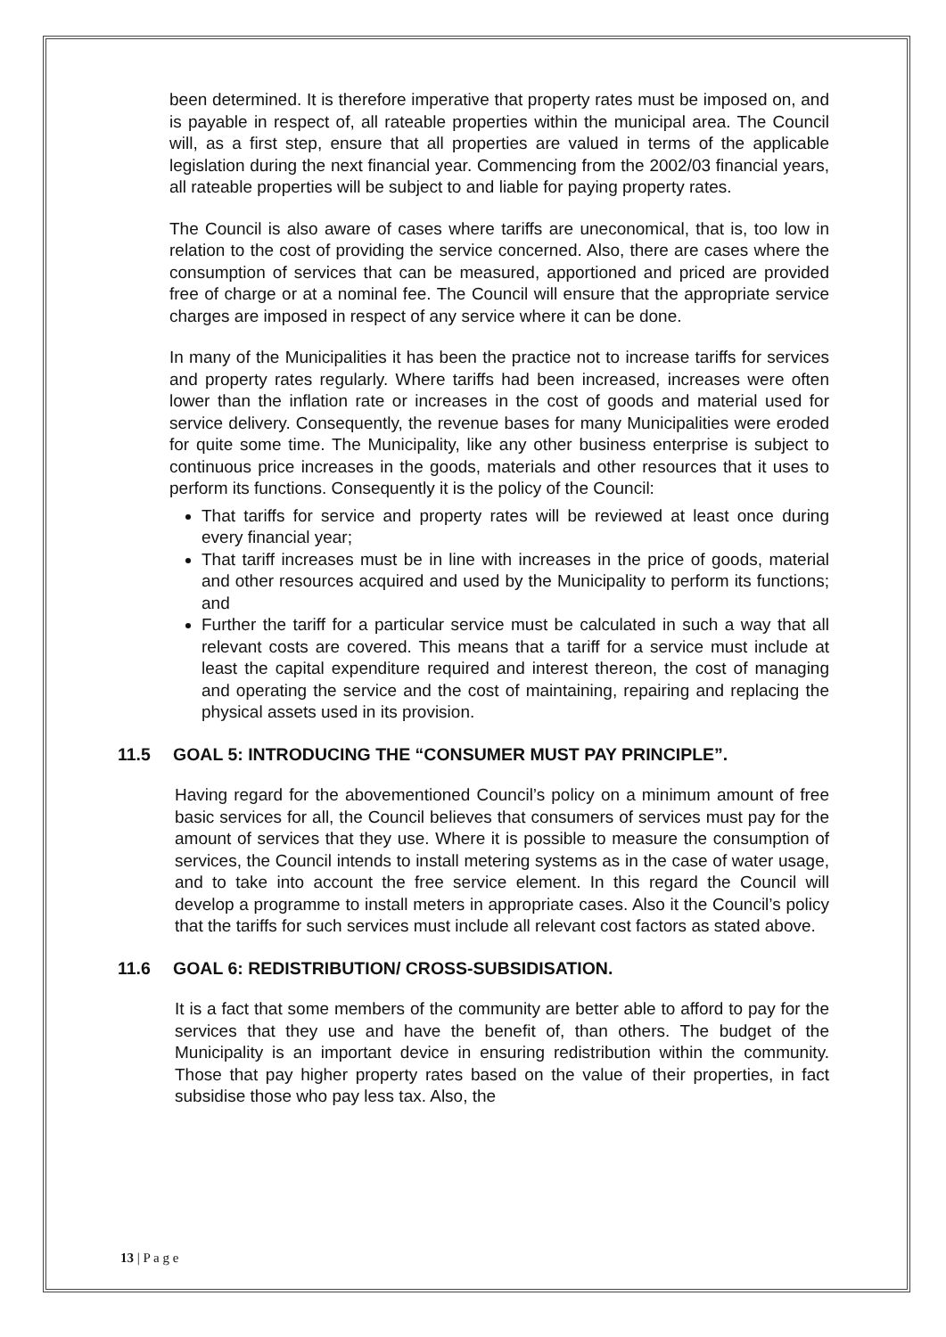been determined. It is therefore imperative that property rates must be imposed on, and is payable in respect of, all rateable properties within the municipal area. The Council will, as a first step, ensure that all properties are valued in terms of the applicable legislation during the next financial year. Commencing from the 2002/03 financial years, all rateable properties will be subject to and liable for paying property rates.
The Council is also aware of cases where tariffs are uneconomical, that is, too low in relation to the cost of providing the service concerned. Also, there are cases where the consumption of services that can be measured, apportioned and priced are provided free of charge or at a nominal fee. The Council will ensure that the appropriate service charges are imposed in respect of any service where it can be done.
In many of the Municipalities it has been the practice not to increase tariffs for services and property rates regularly. Where tariffs had been increased, increases were often lower than the inflation rate or increases in the cost of goods and material used for service delivery. Consequently, the revenue bases for many Municipalities were eroded for quite some time. The Municipality, like any other business enterprise is subject to continuous price increases in the goods, materials and other resources that it uses to perform its functions. Consequently it is the policy of the Council:
That tariffs for service and property rates will be reviewed at least once during every financial year;
That tariff increases must be in line with increases in the price of goods, material and other resources acquired and used by the Municipality to perform its functions; and
Further the tariff for a particular service must be calculated in such a way that all relevant costs are covered. This means that a tariff for a service must include at least the capital expenditure required and interest thereon, the cost of managing and operating the service and the cost of maintaining, repairing and replacing the physical assets used in its provision.
11.5 GOAL 5: INTRODUCING THE “CONSUMER MUST PAY PRINCIPLE”.
Having regard for the abovementioned Council’s policy on a minimum amount of free basic services for all, the Council believes that consumers of services must pay for the amount of services that they use. Where it is possible to measure the consumption of services, the Council intends to install metering systems as in the case of water usage, and to take into account the free service element. In this regard the Council will develop a programme to install meters in appropriate cases. Also it the Council’s policy that the tariffs for such services must include all relevant cost factors as stated above.
11.6 GOAL 6: REDISTRIBUTION/ CROSS-SUBSIDISATION.
It is a fact that some members of the community are better able to afford to pay for the services that they use and have the benefit of, than others. The budget of the Municipality is an important device in ensuring redistribution within the community. Those that pay higher property rates based on the value of their properties, in fact subsidise those who pay less tax. Also, the
13 | P a g e